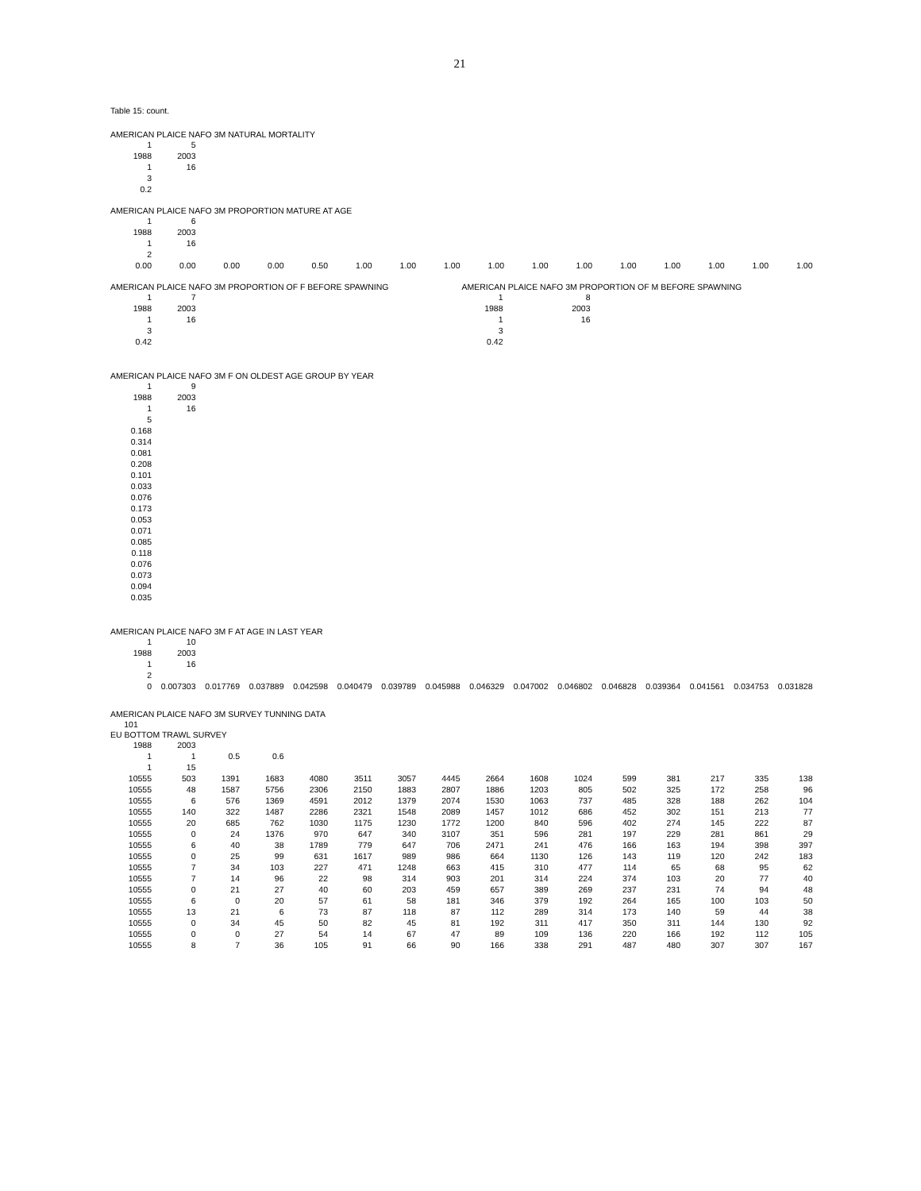21
Table 15: count.
AMERICAN PLAICE NAFO 3M NATURAL MORTALITY
| 1 | 5 |
| 1988 | 2003 |
| 1 | 16 |
| 3 | |
| 0.2 | |
AMERICAN PLAICE NAFO 3M PROPORTION MATURE AT AGE
| 1 | 6 | | | | | | | | | | | | | | |
| 1988 | 2003 | | | | | | | | | | | | | | |
| 1 | 16 | | | | | | | | | | | | | | |
| 2 | | | | | | | | | | | | | | | |
| 0.00 | 0.00 | 0.00 | 0.00 | 0.50 | 1.00 | 1.00 | 1.00 | 1.00 | 1.00 | 1.00 | 1.00 | 1.00 | 1.00 | 1.00 | 1.00 |
AMERICAN PLAICE NAFO 3M PROPORTION OF F BEFORE SPAWNING
| 1 | 7 |
| 1988 | 2003 |
| 1 | 16 |
| 3 | |
| 0.42 | |
AMERICAN PLAICE NAFO 3M PROPORTION OF M BEFORE SPAWNING
| 1 | 8 |
| 1988 | 2003 |
| 1 | 16 |
| 3 | |
| 0.42 | |
AMERICAN PLAICE NAFO 3M F ON OLDEST AGE GROUP BY YEAR
| 1 | 9 |
| 1988 | 2003 |
| 1 | 16 |
| 5 | |
| 0.168 | |
| 0.314 | |
| 0.081 | |
| 0.208 | |
| 0.101 | |
| 0.033 | |
| 0.076 | |
| 0.173 | |
| 0.053 | |
| 0.071 | |
| 0.085 | |
| 0.118 | |
| 0.076 | |
| 0.073 | |
| 0.094 | |
| 0.035 | |
AMERICAN PLAICE NAFO 3M F AT AGE IN LAST YEAR
| 1 | 10 | | | | | | | | | | | | | | |
| 1988 | 2003 | | | | | | | | | | | | | | |
| 1 | 16 | | | | | | | | | | | | | | |
| 2 | | | | | | | | | | | | | | | |
| 0 | 0.007303 | 0.017769 | 0.037889 | 0.042598 | 0.040479 | 0.039789 | 0.045988 | 0.046329 | 0.047002 | 0.046802 | 0.046828 | 0.039364 | 0.041561 | 0.034753 | 0.031828 |
AMERICAN PLAICE NAFO 3M SURVEY TUNNING DATA
| 101 |
EU BOTTOM TRAWL SURVEY
| 1988 | 2003 | | | | | | | | | | | | | | |
| 1 | 1 | 0.5 | 0.6 | | | | | | | | | | | | |
| 1 | 15 | | | | | | | | | | | | | | |
| 10555 | 503 | 1391 | 1683 | 4080 | 3511 | 3057 | 4445 | 2664 | 1608 | 1024 | 599 | 381 | 217 | 335 | 138 |
| 10555 | 48 | 1587 | 5756 | 2306 | 2150 | 1883 | 2807 | 1886 | 1203 | 805 | 502 | 325 | 172 | 258 | 96 |
| 10555 | 6 | 576 | 1369 | 4591 | 2012 | 1379 | 2074 | 1530 | 1063 | 737 | 485 | 328 | 188 | 262 | 104 |
| 10555 | 140 | 322 | 1487 | 2286 | 2321 | 1548 | 2089 | 1457 | 1012 | 686 | 452 | 302 | 151 | 213 | 77 |
| 10555 | 20 | 685 | 762 | 1030 | 1175 | 1230 | 1772 | 1200 | 840 | 596 | 402 | 274 | 145 | 222 | 87 |
| 10555 | 0 | 24 | 1376 | 970 | 647 | 340 | 3107 | 351 | 596 | 281 | 197 | 229 | 281 | 861 | 29 |
| 10555 | 6 | 40 | 38 | 1789 | 779 | 647 | 706 | 2471 | 241 | 476 | 166 | 163 | 194 | 398 | 397 |
| 10555 | 0 | 25 | 99 | 631 | 1617 | 989 | 986 | 664 | 1130 | 126 | 143 | 119 | 120 | 242 | 183 |
| 10555 | 7 | 34 | 103 | 227 | 471 | 1248 | 663 | 415 | 310 | 477 | 114 | 65 | 68 | 95 | 62 |
| 10555 | 7 | 14 | 96 | 22 | 98 | 314 | 903 | 201 | 314 | 224 | 374 | 103 | 20 | 77 | 40 |
| 10555 | 0 | 21 | 27 | 40 | 60 | 203 | 459 | 657 | 389 | 269 | 237 | 231 | 74 | 94 | 48 |
| 10555 | 6 | 0 | 20 | 57 | 61 | 58 | 181 | 346 | 379 | 192 | 264 | 165 | 100 | 103 | 50 |
| 10555 | 13 | 21 | 6 | 73 | 87 | 118 | 87 | 112 | 289 | 314 | 173 | 140 | 59 | 44 | 38 |
| 10555 | 0 | 34 | 45 | 50 | 82 | 45 | 81 | 192 | 311 | 417 | 350 | 311 | 144 | 130 | 92 |
| 10555 | 0 | 0 | 27 | 54 | 14 | 67 | 47 | 89 | 109 | 136 | 220 | 166 | 192 | 112 | 105 |
| 10555 | 8 | 7 | 36 | 105 | 91 | 66 | 90 | 166 | 338 | 291 | 487 | 480 | 307 | 307 | 167 |